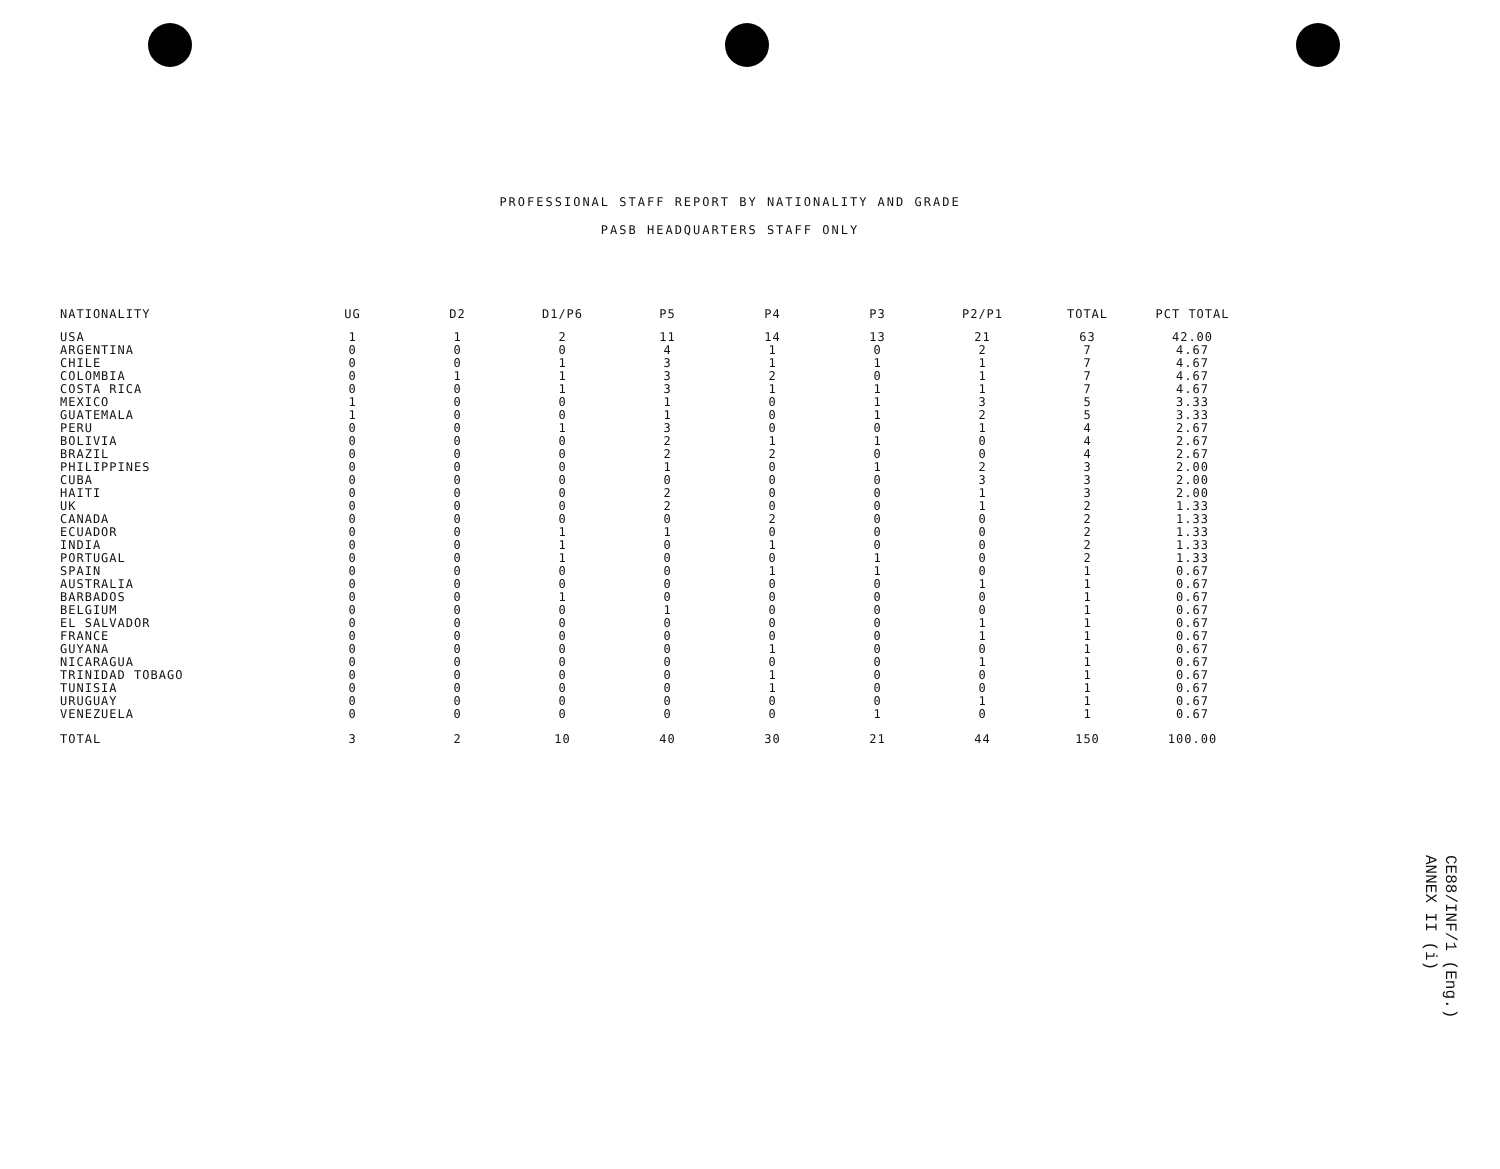PROFESSIONAL STAFF REPORT BY NATIONALITY AND GRADE
PASB HEADQUARTERS STAFF ONLY
| NATIONALITY | UG | D2 | D1/P6 | P5 | P4 | P3 | P2/P1 | TOTAL | PCT TOTAL |
| --- | --- | --- | --- | --- | --- | --- | --- | --- | --- |
| USA | 1 | 1 | 2 | 11 | 14 | 13 | 21 | 63 | 42.00 |
| ARGENTINA | 0 | 0 | 0 | 4 | 1 | 0 | 2 | 7 | 4.67 |
| CHILE | 0 | 0 | 1 | 3 | 1 | 1 | 1 | 7 | 4.67 |
| COLOMBIA | 0 | 1 | 1 | 3 | 2 | 0 | 1 | 7 | 4.67 |
| COSTA RICA | 0 | 0 | 1 | 3 | 1 | 1 | 1 | 7 | 4.67 |
| MEXICO | 1 | 0 | 0 | 1 | 0 | 1 | 3 | 5 | 3.33 |
| GUATEMALA | 1 | 0 | 0 | 1 | 0 | 1 | 2 | 5 | 3.33 |
| PERU | 0 | 0 | 1 | 3 | 0 | 0 | 1 | 4 | 2.67 |
| BOLIVIA | 0 | 0 | 0 | 2 | 1 | 1 | 0 | 4 | 2.67 |
| BRAZIL | 0 | 0 | 0 | 2 | 2 | 0 | 0 | 4 | 2.67 |
| PHILIPPINES | 0 | 0 | 0 | 1 | 0 | 1 | 2 | 3 | 2.00 |
| CUBA | 0 | 0 | 0 | 0 | 0 | 0 | 3 | 3 | 2.00 |
| HAITI | 0 | 0 | 0 | 2 | 0 | 0 | 1 | 3 | 2.00 |
| UK | 0 | 0 | 0 | 2 | 0 | 0 | 1 | 2 | 1.33 |
| CANADA | 0 | 0 | 0 | 0 | 2 | 0 | 0 | 2 | 1.33 |
| ECUADOR | 0 | 0 | 1 | 1 | 0 | 0 | 0 | 2 | 1.33 |
| INDIA | 0 | 0 | 1 | 0 | 1 | 0 | 0 | 2 | 1.33 |
| PORTUGAL | 0 | 0 | 1 | 0 | 0 | 1 | 0 | 2 | 1.33 |
| SPAIN | 0 | 0 | 0 | 0 | 1 | 1 | 0 | 1 | 0.67 |
| AUSTRALIA | 0 | 0 | 0 | 0 | 0 | 0 | 1 | 1 | 0.67 |
| BARBADOS | 0 | 0 | 1 | 0 | 0 | 0 | 0 | 1 | 0.67 |
| BELGIUM | 0 | 0 | 0 | 1 | 0 | 0 | 0 | 1 | 0.67 |
| EL SALVADOR | 0 | 0 | 0 | 0 | 0 | 0 | 1 | 1 | 0.67 |
| FRANCE | 0 | 0 | 0 | 0 | 0 | 0 | 1 | 1 | 0.67 |
| GUYANA | 0 | 0 | 0 | 0 | 1 | 0 | 0 | 1 | 0.67 |
| NICARAGUA | 0 | 0 | 0 | 0 | 0 | 0 | 1 | 1 | 0.67 |
| TRINIDAD TOBAGO | 0 | 0 | 0 | 0 | 1 | 0 | 0 | 1 | 0.67 |
| TUNISIA | 0 | 0 | 0 | 0 | 1 | 0 | 0 | 1 | 0.67 |
| URUGUAY | 0 | 0 | 0 | 0 | 0 | 0 | 1 | 1 | 0.67 |
| VENEZUELA | 0 | 0 | 0 | 0 | 0 | 1 | 0 | 1 | 0.67 |
| TOTAL | 3 | 2 | 10 | 40 | 30 | 21 | 44 | 150 | 100.00 |
CE88/INF/1 (Eng.)
ANNEX II (i)